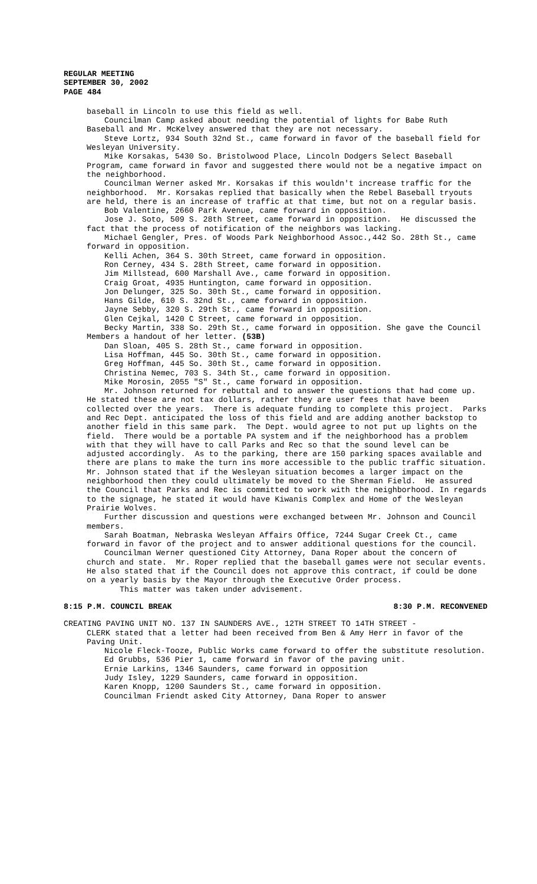REGULAR MEETING
SEPTEMBER 30, 2002
PAGE 484
baseball in Lincoln to use this field as well.
Councilman Camp asked about needing the potential of lights for Babe Ruth Baseball and Mr. McKelvey answered that they are not necessary.
Steve Lortz, 934 South 32nd St., came forward in favor of the baseball field for Wesleyan University.
Mike Korsakas, 5430 So. Bristolwood Place, Lincoln Dodgers Select Baseball Program, came forward in favor and suggested there would not be a negative impact on the neighborhood.
Councilman Werner asked Mr. Korsakas if this wouldn't increase traffic for the neighborhood. Mr. Korsakas replied that basically when the Rebel Baseball tryouts are held, there is an increase of traffic at that time, but not on a regular basis.
Bob Valentine, 2660 Park Avenue, came forward in opposition.
Jose J. Soto, 509 S. 28th Street, came forward in opposition. He discussed the fact that the process of notification of the neighbors was lacking.
Michael Gengler, Pres. of Woods Park Neighborhood Assoc.,442 So. 28th St., came forward in opposition.
Kelli Achen, 364 S. 30th Street, came forward in opposition.
Ron Cerney, 434 S. 28th Street, came forward in opposition.
Jim Millstead, 600 Marshall Ave., came forward in opposition.
Craig Groat, 4935 Huntington, came forward in opposition.
Jon Delunger, 325 So. 30th St., came forward in opposition.
Hans Gilde, 610 S. 32nd St., came forward in opposition.
Jayne Sebby, 320 S. 29th St., came forward in opposition.
Glen Cejkal, 1420 C Street, came forward in opposition.
Becky Martin, 338 So. 29th St., came forward in opposition. She gave the Council Members a handout of her letter. (53B)
Dan Sloan, 405 S. 28th St., came forward in opposition.
Lisa Hoffman, 445 So. 30th St., came forward in opposition.
Greg Hoffman, 445 So. 30th St., came forward in opposition.
Christina Nemec, 703 S. 34th St., came forward in opposition.
Mike Morosin, 2055 "S" St., came forward in opposition.
Mr. Johnson returned for rebuttal and to answer the questions that had come up. He stated these are not tax dollars, rather they are user fees that have been collected over the years. There is adequate funding to complete this project. Parks and Rec Dept. anticipated the loss of this field and are adding another backstop to another field in this same park. The Dept. would agree to not put up lights on the field. There would be a portable PA system and if the neighborhood has a problem with that they will have to call Parks and Rec so that the sound level can be adjusted accordingly. As to the parking, there are 150 parking spaces available and there are plans to make the turn ins more accessible to the public traffic situation. Mr. Johnson stated that if the Wesleyan situation becomes a larger impact on the neighborhood then they could ultimately be moved to the Sherman Field. He assured the Council that Parks and Rec is committed to work with the neighborhood. In regards to the signage, he stated it would have Kiwanis Complex and Home of the Wesleyan Prairie Wolves.
Further discussion and questions were exchanged between Mr. Johnson and Council members.
Sarah Boatman, Nebraska Wesleyan Affairs Office, 7244 Sugar Creek Ct., came forward in favor of the project and to answer additional questions for the council.
Councilman Werner questioned City Attorney, Dana Roper about the concern of church and state. Mr. Roper replied that the baseball games were not secular events. He also stated that if the Council does not approve this contract, if could be done on a yearly basis by the Mayor through the Executive Order process.
This matter was taken under advisement.
8:15 P.M. COUNCIL BREAK 8:30 P.M. RECONVENED
CREATING PAVING UNIT NO. 137 IN SAUNDERS AVE., 12TH STREET TO 14TH STREET -
CLERK stated that a letter had been received from Ben & Amy Herr in favor of the Paving Unit.
Nicole Fleck-Tooze, Public Works came forward to offer the substitute resolution.
Ed Grubbs, 536 Pier 1, came forward in favor of the paving unit.
Ernie Larkins, 1346 Saunders, came forward in opposition
Judy Isley, 1229 Saunders, came forward in opposition.
Karen Knopp, 1200 Saunders St., came forward in opposition.
Councilman Friendt asked City Attorney, Dana Roper to answer